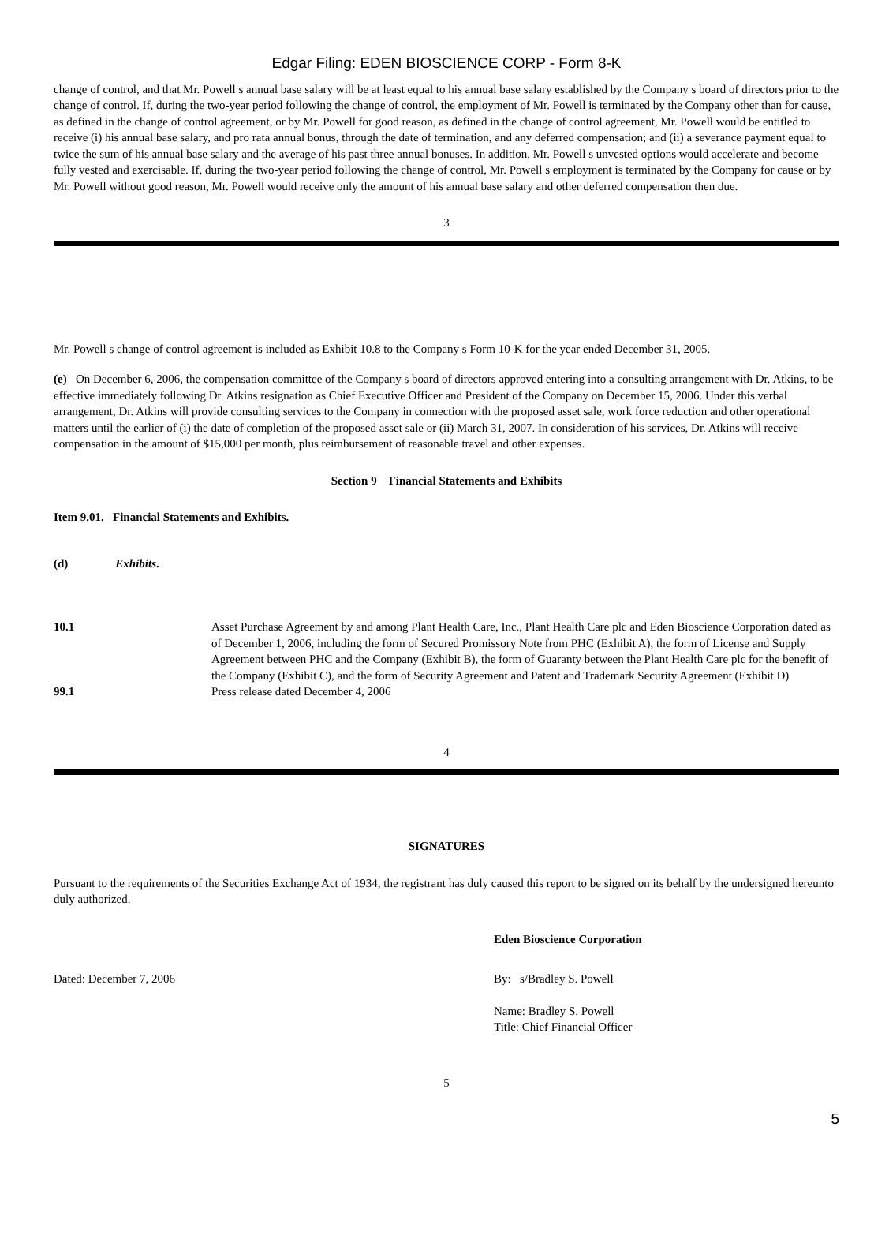Edgar Filing: EDEN BIOSCIENCE CORP - Form 8-K
change of control, and that Mr. Powell s annual base salary will be at least equal to his annual base salary established by the Company s board of directors prior to the change of control. If, during the two-year period following the change of control, the employment of Mr. Powell is terminated by the Company other than for cause, as defined in the change of control agreement, or by Mr. Powell for good reason, as defined in the change of control agreement, Mr. Powell would be entitled to receive (i) his annual base salary, and pro rata annual bonus, through the date of termination, and any deferred compensation; and (ii) a severance payment equal to twice the sum of his annual base salary and the average of his past three annual bonuses. In addition, Mr. Powell s unvested options would accelerate and become fully vested and exercisable. If, during the two-year period following the change of control, Mr. Powell s employment is terminated by the Company for cause or by Mr. Powell without good reason, Mr. Powell would receive only the amount of his annual base salary and other deferred compensation then due.
3
Mr. Powell s change of control agreement is included as Exhibit 10.8 to the Company s Form 10-K for the year ended December 31, 2005.
(e) On December 6, 2006, the compensation committee of the Company s board of directors approved entering into a consulting arrangement with Dr. Atkins, to be effective immediately following Dr. Atkins resignation as Chief Executive Officer and President of the Company on December 15, 2006. Under this verbal arrangement, Dr. Atkins will provide consulting services to the Company in connection with the proposed asset sale, work force reduction and other operational matters until the earlier of (i) the date of completion of the proposed asset sale or (ii) March 31, 2007. In consideration of his services, Dr. Atkins will receive compensation in the amount of $15,000 per month, plus reimbursement of reasonable travel and other expenses.
Section 9 Financial Statements and Exhibits
Item 9.01. Financial Statements and Exhibits.
(d) Exhibits.
| 10.1 | Asset Purchase Agreement by and among Plant Health Care, Inc., Plant Health Care plc and Eden Bioscience Corporation dated as of December 1, 2006, including the form of Secured Promissory Note from PHC (Exhibit A), the form of License and Supply Agreement between PHC and the Company (Exhibit B), the form of Guaranty between the Plant Health Care plc for the benefit of the Company (Exhibit C), and the form of Security Agreement and Patent and Trademark Security Agreement (Exhibit D) |
| 99.1 | Press release dated December 4, 2006 |
4
SIGNATURES
Pursuant to the requirements of the Securities Exchange Act of 1934, the registrant has duly caused this report to be signed on its behalf by the undersigned hereunto duly authorized.
| | Eden Bioscience Corporation |
| Dated: December 7, 2006 | By: s/Bradley S. Powell |
| | Name: Bradley S. Powell Title: Chief Financial Officer |
5
5